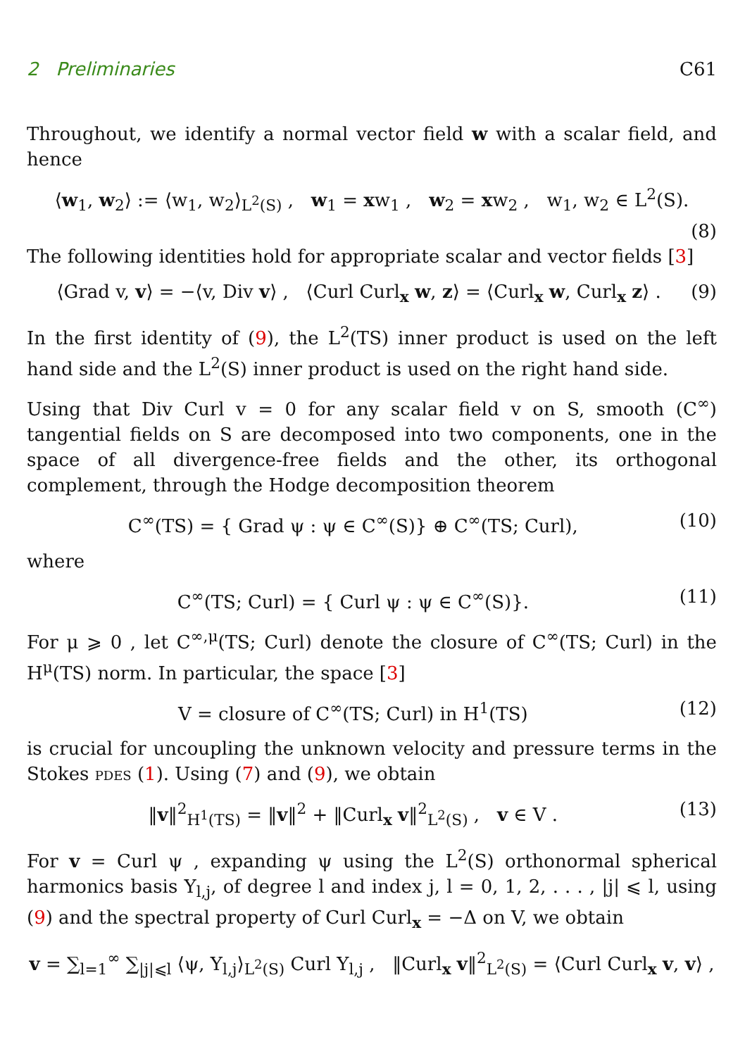2 Preliminaries C61
Throughout, we identify a normal vector field w with a scalar field, and hence
⟨w<sub>1</sub>, w<sub>2</sub>⟩ := ⟨w<sub>1</sub>, w<sub>2</sub>⟩<sub>L<sup>2</sup>(S)</sub> , w<sub>1</sub> = xw<sub>1</sub> , w<sub>2</sub> = xw<sub>2</sub> , w<sub>1</sub>, w<sub>2</sub> ∈ L<sup>2</sup>(S).
(8)
The following identities hold for appropriate scalar and vector fields [3]
⟨Grad v, v⟩ = −⟨v, Div v⟩ , ⟨Curl Curl<sub>x</sub> w, z⟩ = ⟨Curl<sub>x</sub> w, Curl<sub>x</sub> z⟩ . (9)
In the first identity of (9), the L<sup>2</sup>(TS) inner product is used on the left hand side and the L<sup>2</sup>(S) inner product is used on the right hand side.
Using that Div Curl v = 0 for any scalar field v on S, smooth (C<sup>∞</sup>) tangential fields on S are decomposed into two components, one in the space of all divergence-free fields and the other, its orthogonal complement, through the Hodge decomposition theorem
C<sup>∞</sup>(TS) = { Grad ψ : ψ ∈ C<sup>∞</sup>(S)} ⊕ C<sup>∞</sup>(TS; Curl), (10)
where
C<sup>∞</sup>(TS; Curl) = { Curl ψ : ψ ∈ C<sup>∞</sup>(S)}. (11)
For μ ⩾ 0 , let C<sup>∞,μ</sup>(TS; Curl) denote the closure of C<sup>∞</sup>(TS; Curl) in the H<sup>μ</sup>(TS) norm. In particular, the space [3]
V = closure of C<sup>∞</sup>(TS; Curl) in H<sup>1</sup>(TS) (12)
is crucial for uncoupling the unknown velocity and pressure terms in the Stokes pdes (1). Using (7) and (9), we obtain
‖v‖<sup>2</sup><sub>H<sup>1</sup>(TS)</sub> = ‖v‖<sup>2</sup> + ‖Curl<sub>x</sub> v‖<sup>2</sup><sub>L<sup>2</sup>(S)</sub> , v ∈ V . (13)
For v = Curl ψ , expanding ψ using the L<sup>2</sup>(S) orthonormal spherical harmonics basis Y<sub>l,j</sub>, of degree l and index j, l = 0, 1, 2, . . . , |j| ⩽ l, using (9) and the spectral property of Curl Curl<sub>x</sub> = −Δ on V, we obtain
v = ∑<sub>l=1</sub><sup>∞</sup> ∑<sub>|j|⩽l</sub> ⟨ψ, Y<sub>l,j</sub>⟩<sub>L<sup>2</sup>(S)</sub> Curl Y<sub>l,j</sub> , ‖Curl<sub>x</sub> v‖<sup>2</sup><sub>L<sup>2</sup>(S)</sub> = ⟨Curl Curl<sub>x</sub> v, v⟩ ,